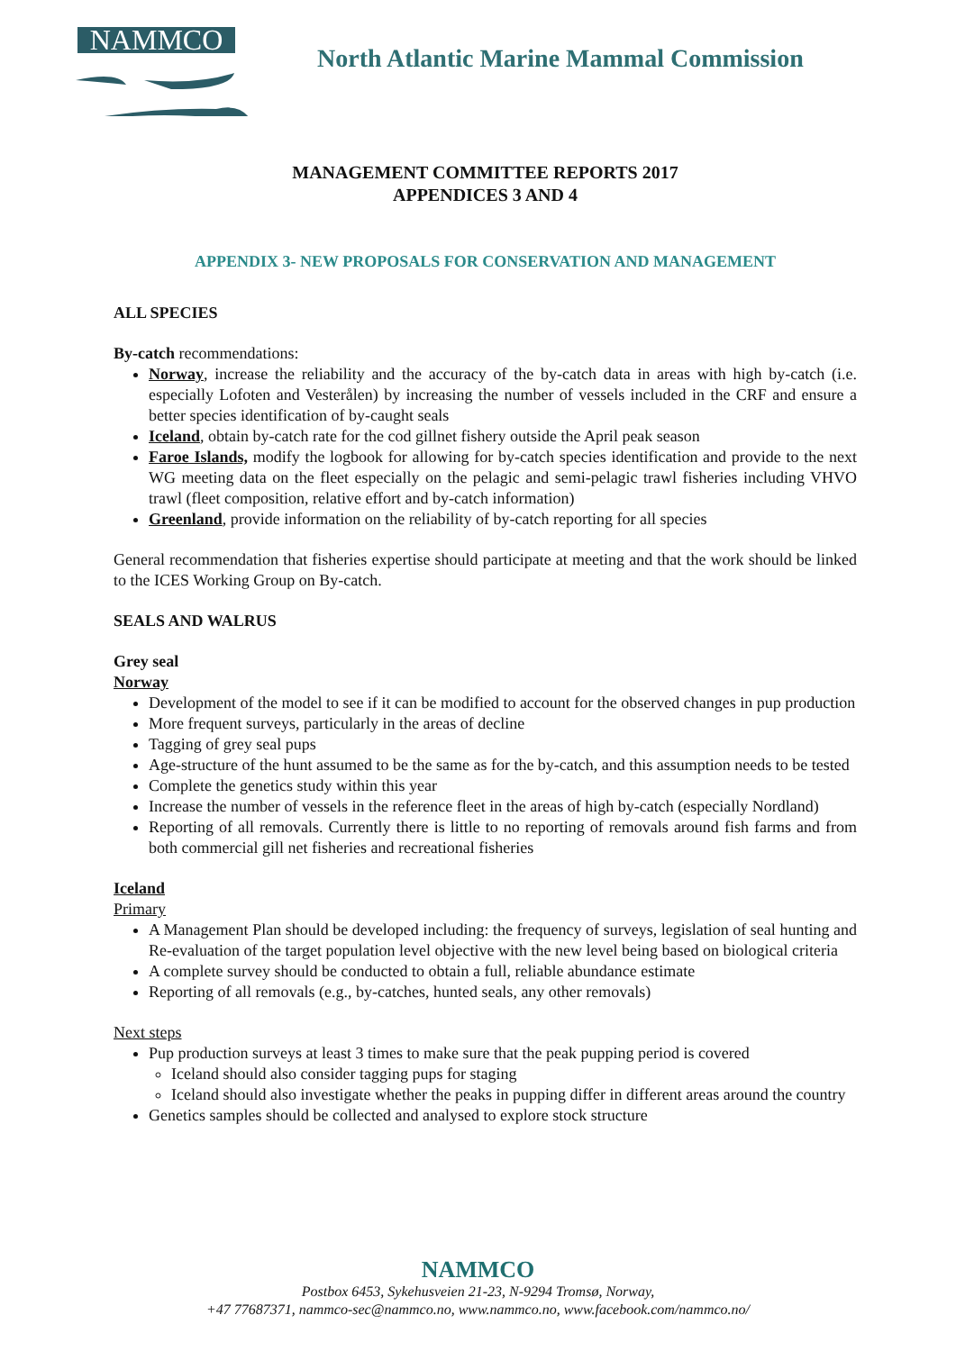NAMMCO
North Atlantic Marine Mammal Commission
MANAGEMENT COMMITTEE REPORTS 2017
APPENDICES 3 AND 4
APPENDIX 3- NEW PROPOSALS FOR CONSERVATION AND MANAGEMENT
ALL SPECIES
By-catch recommendations:
Norway, increase the reliability and the accuracy of the by-catch data in areas with high by-catch (i.e. especially Lofoten and Vesterålen) by increasing the number of vessels included in the CRF and ensure a better species identification of by-caught seals
Iceland, obtain by-catch rate for the cod gillnet fishery outside the April peak season
Faroe Islands, modify the logbook for allowing for by-catch species identification and provide to the next WG meeting data on the fleet especially on the pelagic and semi-pelagic trawl fisheries including VHVO trawl (fleet composition, relative effort and by-catch information)
Greenland, provide information on the reliability of by-catch reporting for all species
General recommendation that fisheries expertise should participate at meeting and that the work should be linked to the ICES Working Group on By-catch.
SEALS AND WALRUS
Grey seal
Norway
Development of the model to see if it can be modified to account for the observed changes in pup production
More frequent surveys, particularly in the areas of decline
Tagging of grey seal pups
Age-structure of the hunt assumed to be the same as for the by-catch, and this assumption needs to be tested
Complete the genetics study within this year
Increase the number of vessels in the reference fleet in the areas of high by-catch (especially Nordland)
Reporting of all removals. Currently there is little to no reporting of removals around fish farms and from both commercial gill net fisheries and recreational fisheries
Iceland
Primary
A Management Plan should be developed including: the frequency of surveys, legislation of seal hunting and Re-evaluation of the target population level objective with the new level being based on biological criteria
A complete survey should be conducted to obtain a full, reliable abundance estimate
Reporting of all removals (e.g., by-catches, hunted seals, any other removals)
Next steps
Pup production surveys at least 3 times to make sure that the peak pupping period is covered
Iceland should also consider tagging pups for staging
Iceland should also investigate whether the peaks in pupping differ in different areas around the country
Genetics samples should be collected and analysed to explore stock structure
NAMMCO
Postbox 6453, Sykehusveien 21-23, N-9294 Tromsø, Norway,
+47 77687371, nammco-sec@nammco.no, www.nammco.no, www.facebook.com/nammco.no/